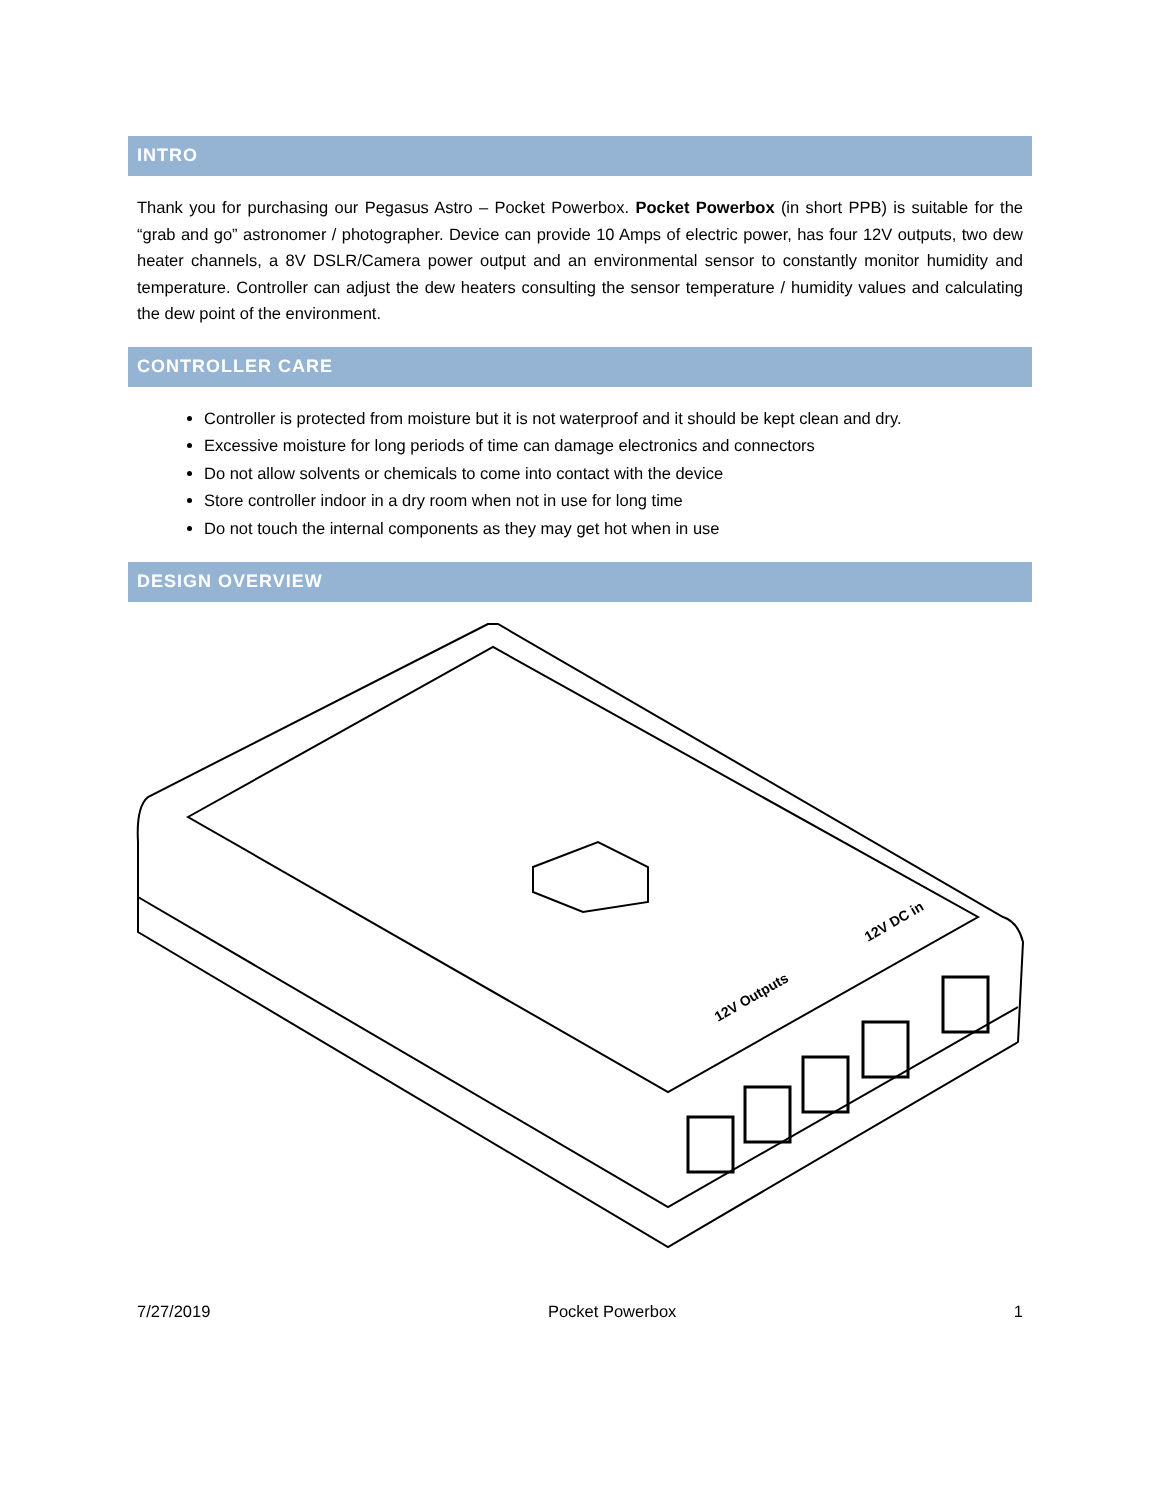INTRO
Thank you for purchasing our Pegasus Astro – Pocket Powerbox. Pocket Powerbox (in short PPB) is suitable for the “grab and go” astronomer / photographer. Device can provide 10 Amps of electric power, has four 12V outputs, two dew heater channels, a 8V DSLR/Camera power output and an environmental sensor to constantly monitor humidity and temperature. Controller can adjust the dew heaters consulting the sensor temperature / humidity values and calculating the dew point of the environment.
CONTROLLER CARE
Controller is protected from moisture but it is not waterproof and it should be kept clean and dry.
Excessive moisture for long periods of time can damage electronics and connectors
Do not allow solvents or chemicals to come into contact with the device
Store controller indoor in a dry room when not in use for long time
Do not touch the internal components as they may get hot when in use
DESIGN OVERVIEW
12V Outputs
12V DC in
7/27/2019 Pocket Powerbox 1